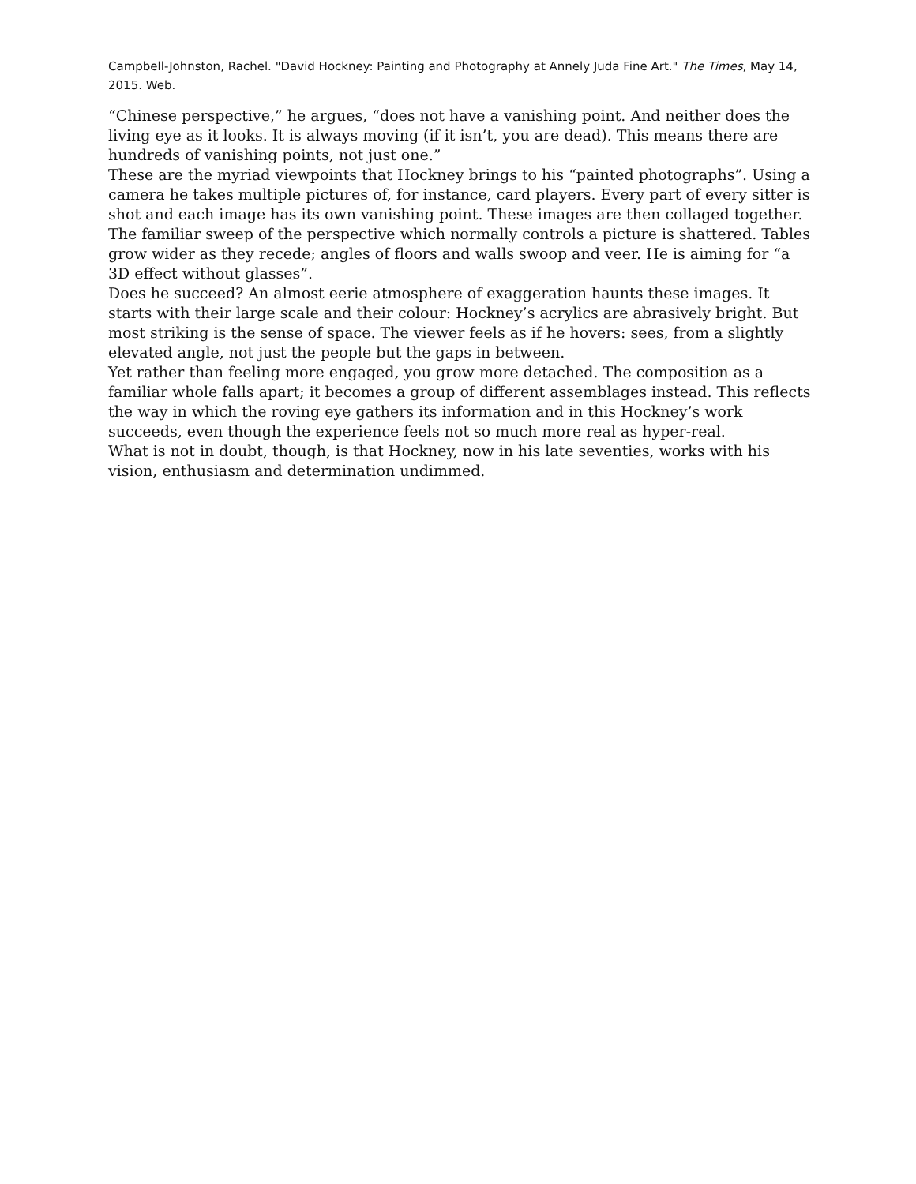Campbell-Johnston, Rachel. "David Hockney: Painting and Photography at Annely Juda Fine Art." The Times, May 14, 2015. Web.
“Chinese perspective,” he argues, “does not have a vanishing point. And neither does the living eye as it looks. It is always moving (if it isn’t, you are dead). This means there are hundreds of vanishing points, not just one.”
These are the myriad viewpoints that Hockney brings to his “painted photographs”. Using a camera he takes multiple pictures of, for instance, card players. Every part of every sitter is shot and each image has its own vanishing point. These images are then collaged together. The familiar sweep of the perspective which normally controls a picture is shattered. Tables grow wider as they recede; angles of floors and walls swoop and veer. He is aiming for “a 3D effect without glasses”.
Does he succeed? An almost eerie atmosphere of exaggeration haunts these images. It starts with their large scale and their colour: Hockney’s acrylics are abrasively bright. But most striking is the sense of space. The viewer feels as if he hovers: sees, from a slightly elevated angle, not just the people but the gaps in between.
Yet rather than feeling more engaged, you grow more detached. The composition as a familiar whole falls apart; it becomes a group of different assemblages instead. This reflects the way in which the roving eye gathers its information and in this Hockney’s work succeeds, even though the experience feels not so much more real as hyper-real.
What is not in doubt, though, is that Hockney, now in his late seventies, works with his vision, enthusiasm and determination undimmed.